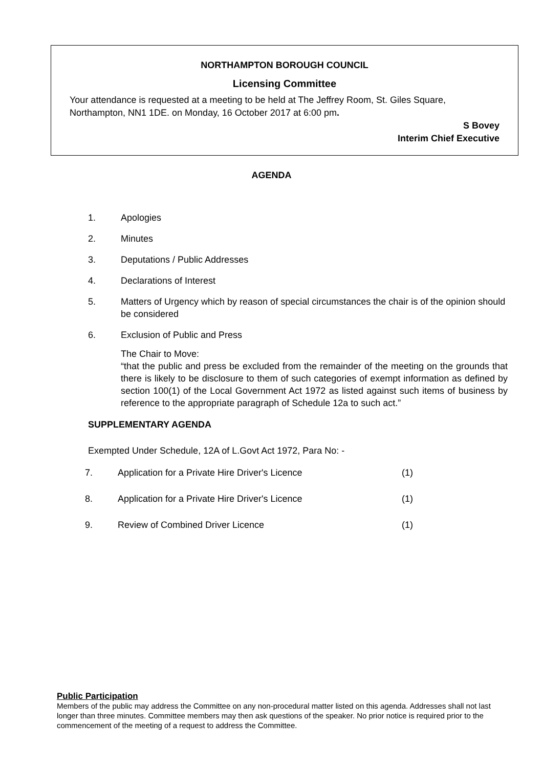NORTHAMPTON BOROUGH COUNCIL
Licensing Committee
Your attendance is requested at a meeting to be held at The Jeffrey Room, St. Giles Square, Northampton, NN1 1DE. on Monday, 16 October 2017 at 6:00 pm.
S Bovey
Interim Chief Executive
AGENDA
1. Apologies
2. Minutes
3. Deputations / Public Addresses
4. Declarations of Interest
5. Matters of Urgency which by reason of special circumstances the chair is of the opinion should be considered
6. Exclusion of Public and Press
The Chair to Move:
“that the public and press be excluded from the remainder of the meeting on the grounds that there is likely to be disclosure to them of such categories of exempt information as defined by section 100(1) of the Local Government Act 1972 as listed against such items of business by reference to the appropriate paragraph of Schedule 12a to such act.”
SUPPLEMENTARY AGENDA
Exempted Under Schedule, 12A of L.Govt Act 1972, Para No: -
7. Application for a Private Hire Driver's Licence (1)
8. Application for a Private Hire Driver's Licence (1)
9. Review of Combined Driver Licence (1)
Public Participation
Members of the public may address the Committee on any non-procedural matter listed on this agenda. Addresses shall not last longer than three minutes. Committee members may then ask questions of the speaker. No prior notice is required prior to the commencement of the meeting of a request to address the Committee.